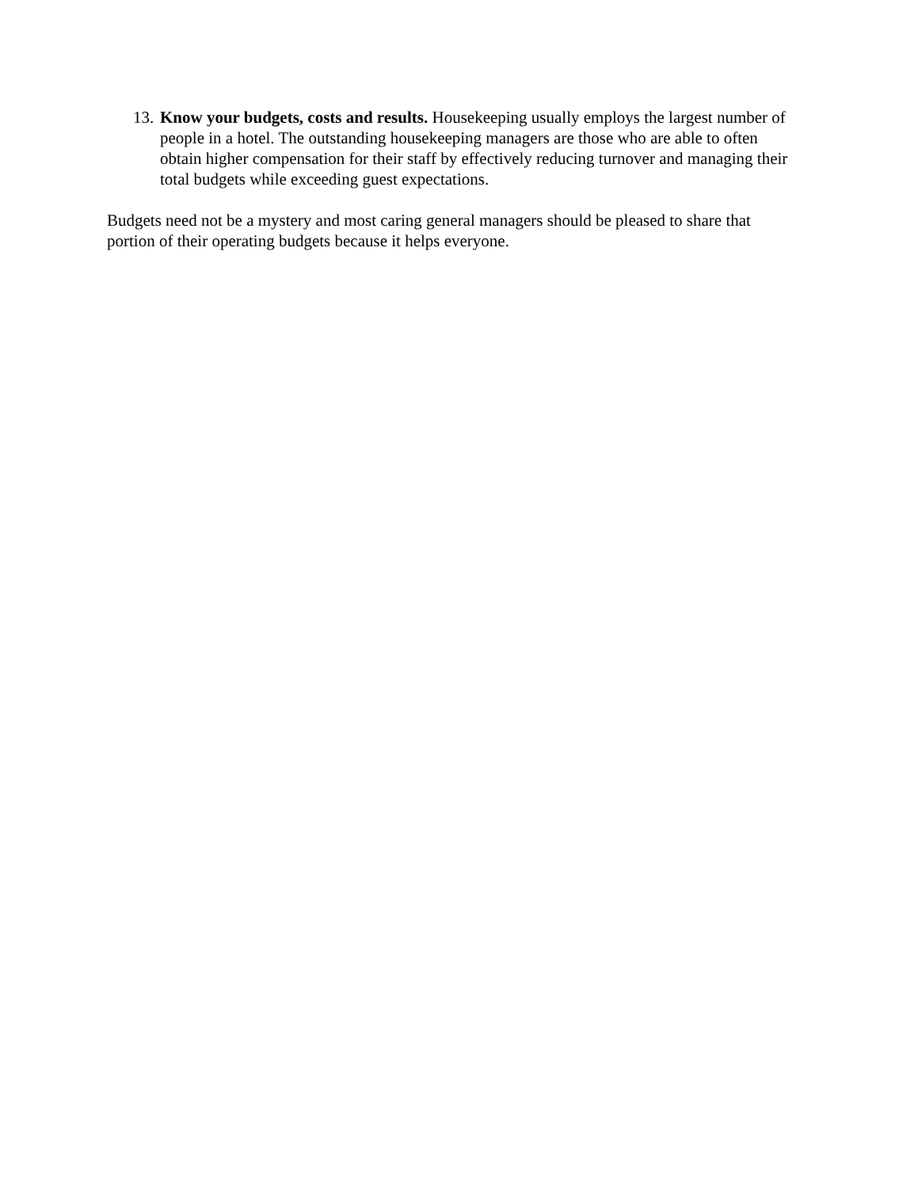13.
Know your budgets, costs and results. Housekeeping usually employs the largest number of people in a hotel. The outstanding housekeeping managers are those who are able to often obtain higher compensation for their staff by effectively reducing turnover and managing their total budgets while exceeding guest expectations.
Budgets need not be a mystery and most caring general managers should be pleased to share that portion of their operating budgets because it helps everyone.